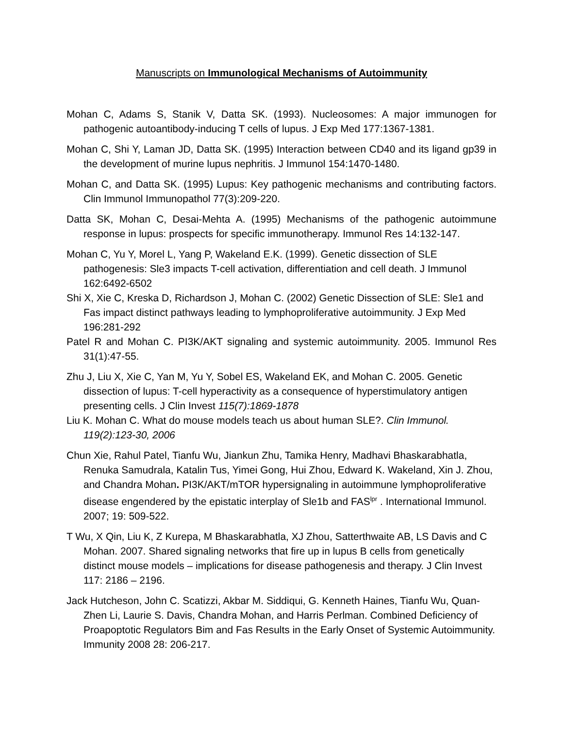Manuscripts on Immunological Mechanisms of Autoimmunity
Mohan C, Adams S, Stanik V, Datta SK. (1993). Nucleosomes: A major immunogen for pathogenic autoantibody-inducing T cells of lupus. J Exp Med 177:1367-1381.
Mohan C, Shi Y, Laman JD, Datta SK. (1995) Interaction between CD40 and its ligand gp39 in the development of murine lupus nephritis. J Immunol 154:1470-1480.
Mohan C, and Datta SK. (1995) Lupus: Key pathogenic mechanisms and contributing factors. Clin Immunol Immunopathol 77(3):209-220.
Datta SK, Mohan C, Desai-Mehta A. (1995) Mechanisms of the pathogenic autoimmune response in lupus: prospects for specific immunotherapy. Immunol Res 14:132-147.
Mohan C, Yu Y, Morel L, Yang P, Wakeland E.K. (1999). Genetic dissection of SLE pathogenesis: Sle3 impacts T-cell activation, differentiation and cell death. J Immunol 162:6492-6502
Shi X, Xie C, Kreska D, Richardson J, Mohan C. (2002) Genetic Dissection of SLE: Sle1 and Fas impact distinct pathways leading to lymphoproliferative autoimmunity. J Exp Med 196:281-292
Patel R and Mohan C. PI3K/AKT signaling and systemic autoimmunity. 2005. Immunol Res 31(1):47-55.
Zhu J, Liu X, Xie C, Yan M, Yu Y, Sobel ES, Wakeland EK, and Mohan C. 2005. Genetic dissection of lupus: T-cell hyperactivity as a consequence of hyperstimulatory antigen presenting cells. J Clin Invest 115(7):1869-1878
Liu K. Mohan C. What do mouse models teach us about human SLE?. Clin Immunol. 119(2):123-30, 2006
Chun Xie, Rahul Patel, Tianfu Wu, Jiankun Zhu, Tamika Henry, Madhavi Bhaskarabhatla, Renuka Samudrala, Katalin Tus, Yimei Gong, Hui Zhou, Edward K. Wakeland, Xin J. Zhou, and Chandra Mohan. PI3K/AKT/mTOR hypersignaling in autoimmune lymphoproliferative disease engendered by the epistatic interplay of Sle1b and FAS<sup>lpr</sup> . International Immunol. 2007; 19: 509-522.
T Wu, X Qin, Liu K, Z Kurepa, M Bhaskarabhatla, XJ Zhou, Satterthwaite AB, LS Davis and C Mohan. 2007. Shared signaling networks that fire up in lupus B cells from genetically distinct mouse models – implications for disease pathogenesis and therapy. J Clin Invest 117: 2186 – 2196.
Jack Hutcheson, John C. Scatizzi, Akbar M. Siddiqui, G. Kenneth Haines, Tianfu Wu, Quan-Zhen Li, Laurie S. Davis, Chandra Mohan, and Harris Perlman. Combined Deficiency of Proapoptotic Regulators Bim and Fas Results in the Early Onset of Systemic Autoimmunity. Immunity 2008 28: 206-217.